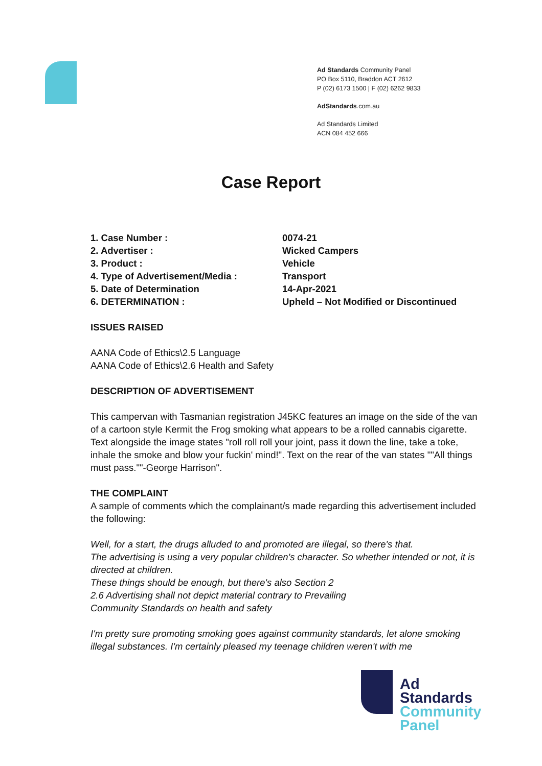Ad Standards Community Panel
PO Box 5110, Braddon ACT 2612
P (02) 6173 1500 | F (02) 6262 9833
AdStandards.com.au
Ad Standards Limited
ACN 084 452 666
Case Report
| 1. Case Number : | 0074-21 |
| 2. Advertiser : | Wicked Campers |
| 3. Product : | Vehicle |
| 4. Type of Advertisement/Media : | Transport |
| 5. Date of Determination | 14-Apr-2021 |
| 6. DETERMINATION : | Upheld – Not Modified or Discontinued |
ISSUES RAISED
AANA Code of Ethics\2.5 Language
AANA Code of Ethics\2.6 Health and Safety
DESCRIPTION OF ADVERTISEMENT
This campervan with Tasmanian registration J45KC features an image on the side of the van of a cartoon style Kermit the Frog smoking what appears to be a rolled cannabis cigarette. Text alongside the image states "roll roll roll your joint, pass it down the line, take a toke, inhale the smoke and blow your fuckin' mind!". Text on the rear of the van states ""All things must pass.""-George Harrison".
THE COMPLAINT
A sample of comments which the complainant/s made regarding this advertisement included the following:
Well, for a start, the drugs alluded to and promoted are illegal, so there's that.
The advertising is using a very popular children's character. So whether intended or not, it is directed at children.
These things should be enough, but there's also Section 2
2.6 Advertising shall not depict material contrary to Prevailing
Community Standards on health and safety
I'm pretty sure promoting smoking goes against community standards, let alone smoking illegal substances. I'm certainly pleased my teenage children weren't with me
Ad
Standards
Community
Panel